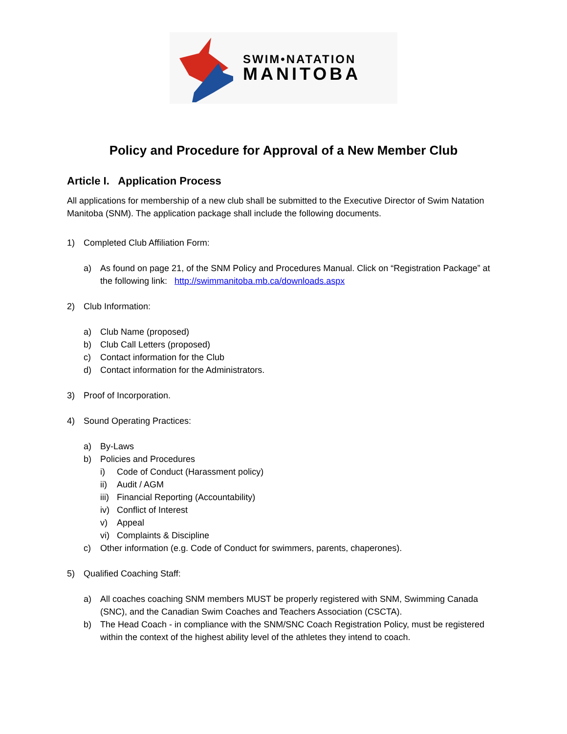SWIM•NATATION
MANITOBA
Policy and Procedure for Approval of a New Member Club
Article I. Application Process
All applications for membership of a new club shall be submitted to the Executive Director of Swim Natation Manitoba (SNM). The application package shall include the following documents.
1) Completed Club Affiliation Form:
a) As found on page 21, of the SNM Policy and Procedures Manual. Click on “Registration Package” at the following link: http://swimmanitoba.mb.ca/downloads.aspx
2) Club Information:
a) Club Name (proposed)
b) Club Call Letters (proposed)
c) Contact information for the Club
d) Contact information for the Administrators.
3) Proof of Incorporation.
4) Sound Operating Practices:
a) By-Laws
b) Policies and Procedures
i) Code of Conduct (Harassment policy)
ii) Audit / AGM
iii) Financial Reporting (Accountability)
iv) Conflict of Interest
v) Appeal
vi) Complaints & Discipline
c) Other information (e.g. Code of Conduct for swimmers, parents, chaperones).
5) Qualified Coaching Staff:
a) All coaches coaching SNM members MUST be properly registered with SNM, Swimming Canada (SNC), and the Canadian Swim Coaches and Teachers Association (CSCTA).
b) The Head Coach - in compliance with the SNM/SNC Coach Registration Policy, must be registered within the context of the highest ability level of the athletes they intend to coach.